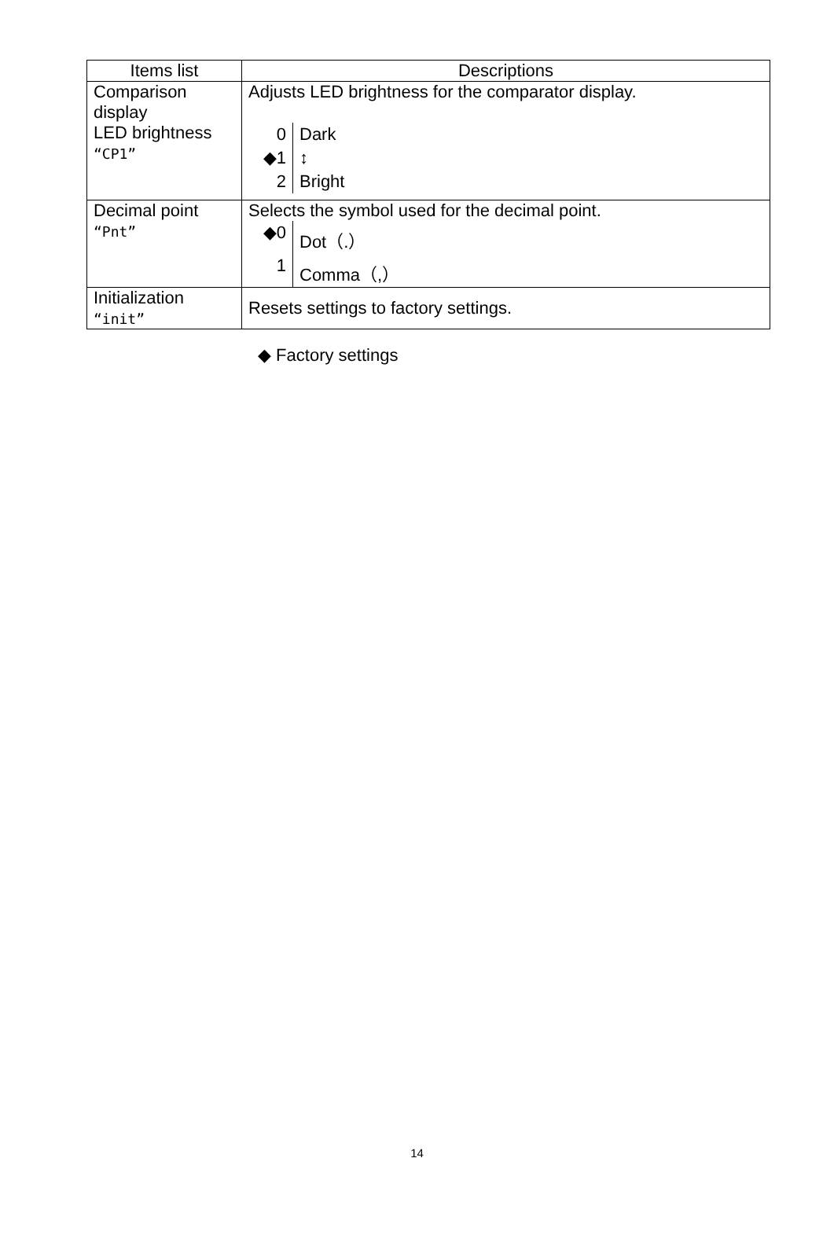| Items list | Descriptions |
| --- | --- |
| Comparison display LED brightness “CP1” | Adjusts LED brightness for the comparator display. / 0 / Dark / / ◆1 / ↕ / / 2 / Bright / |
| Decimal point “Pnt” | Selects the symbol used for the decimal point. / ◆0 / Dot（.） / / 1 / Comma（,） / |
| Initialization “init” | Resets settings to factory settings. |
◆ Factory settings
14